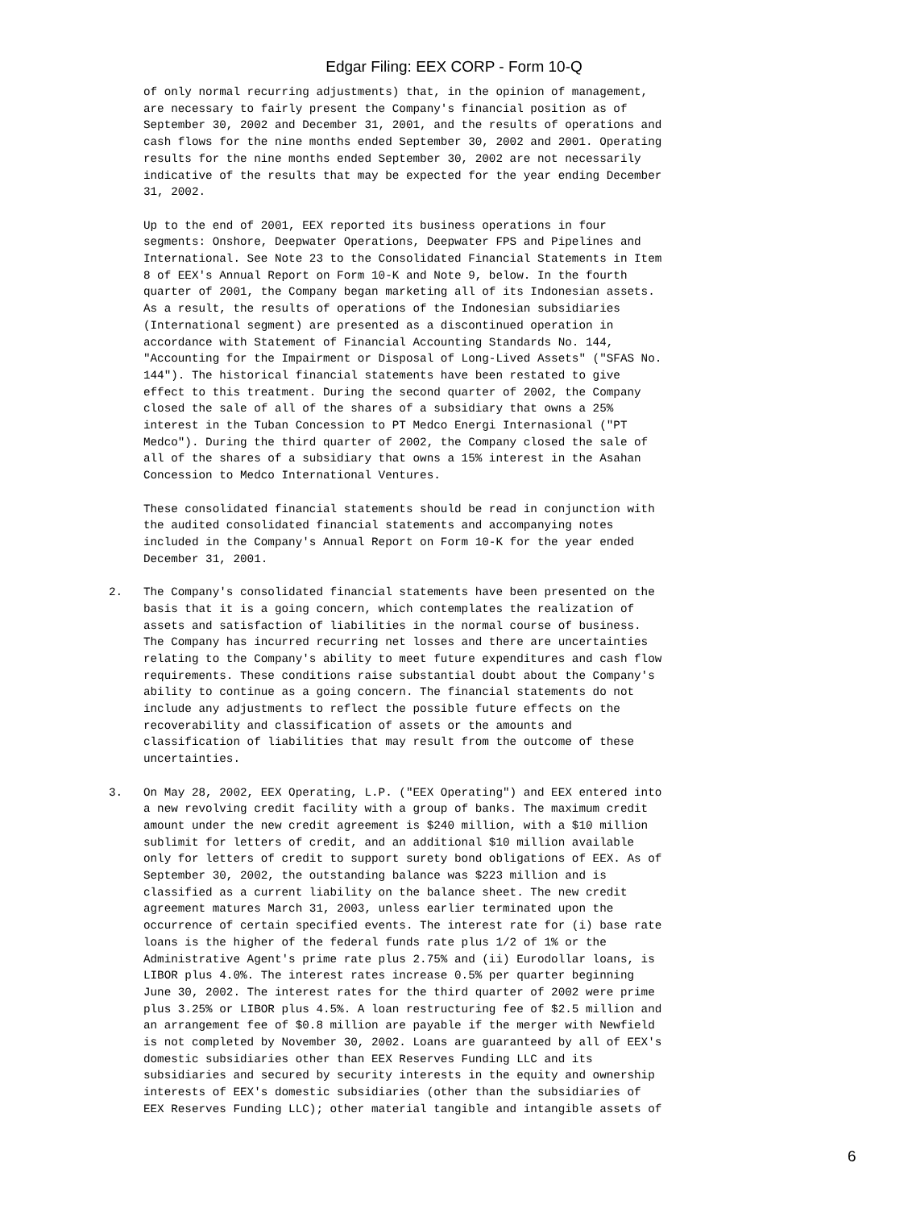Edgar Filing: EEX CORP - Form 10-Q
     of only normal recurring adjustments) that, in the opinion of management,
     are necessary to fairly present the Company's financial position as of
     September 30, 2002 and December 31, 2001, and the results of operations and
     cash flows for the nine months ended September 30, 2002 and 2001. Operating
     results for the nine months ended September 30, 2002 are not necessarily
     indicative of the results that may be expected for the year ending December
     31, 2002.

     Up to the end of 2001, EEX reported its business operations in four
     segments: Onshore, Deepwater Operations, Deepwater FPS and Pipelines and
     International. See Note 23 to the Consolidated Financial Statements in Item
     8 of EEX's Annual Report on Form 10-K and Note 9, below. In the fourth
     quarter of 2001, the Company began marketing all of its Indonesian assets.
     As a result, the results of operations of the Indonesian subsidiaries
     (International segment) are presented as a discontinued operation in
     accordance with Statement of Financial Accounting Standards No. 144,
     "Accounting for the Impairment or Disposal of Long-Lived Assets" ("SFAS No.
     144"). The historical financial statements have been restated to give
     effect to this treatment. During the second quarter of 2002, the Company
     closed the sale of all of the shares of a subsidiary that owns a 25%
     interest in the Tuban Concession to PT Medco Energi Internasional ("PT
     Medco"). During the third quarter of 2002, the Company closed the sale of
     all of the shares of a subsidiary that owns a 15% interest in the Asahan
     Concession to Medco International Ventures.

     These consolidated financial statements should be read in conjunction with
     the audited consolidated financial statements and accompanying notes
     included in the Company's Annual Report on Form 10-K for the year ended
     December 31, 2001.

2.   The Company's consolidated financial statements have been presented on the
     basis that it is a going concern, which contemplates the realization of
     assets and satisfaction of liabilities in the normal course of business.
     The Company has incurred recurring net losses and there are uncertainties
     relating to the Company's ability to meet future expenditures and cash flow
     requirements. These conditions raise substantial doubt about the Company's
     ability to continue as a going concern. The financial statements do not
     include any adjustments to reflect the possible future effects on the
     recoverability and classification of assets or the amounts and
     classification of liabilities that may result from the outcome of these
     uncertainties.

3.   On May 28, 2002, EEX Operating, L.P. ("EEX Operating") and EEX entered into
     a new revolving credit facility with a group of banks. The maximum credit
     amount under the new credit agreement is $240 million, with a $10 million
     sublimit for letters of credit, and an additional $10 million available
     only for letters of credit to support surety bond obligations of EEX. As of
     September 30, 2002, the outstanding balance was $223 million and is
     classified as a current liability on the balance sheet. The new credit
     agreement matures March 31, 2003, unless earlier terminated upon the
     occurrence of certain specified events. The interest rate for (i) base rate
     loans is the higher of the federal funds rate plus 1/2 of 1% or the
     Administrative Agent's prime rate plus 2.75% and (ii) Eurodollar loans, is
     LIBOR plus 4.0%. The interest rates increase 0.5% per quarter beginning
     June 30, 2002. The interest rates for the third quarter of 2002 were prime
     plus 3.25% or LIBOR plus 4.5%. A loan restructuring fee of $2.5 million and
     an arrangement fee of $0.8 million are payable if the merger with Newfield
     is not completed by November 30, 2002. Loans are guaranteed by all of EEX's
     domestic subsidiaries other than EEX Reserves Funding LLC and its
     subsidiaries and secured by security interests in the equity and ownership
     interests of EEX's domestic subsidiaries (other than the subsidiaries of
     EEX Reserves Funding LLC); other material tangible and intangible assets of
6